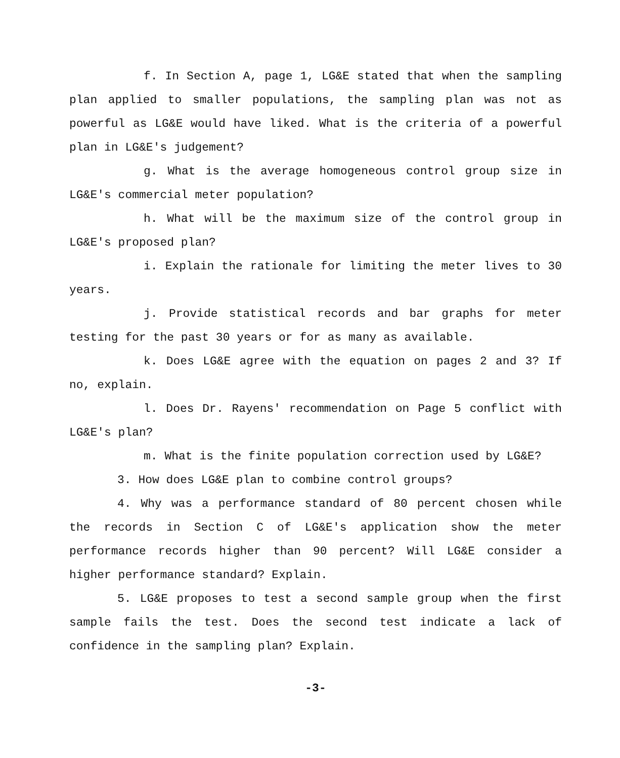f. In Section A, page 1, LG&E stated that when the sampling plan applied to smaller populations, the sampling plan was not as powerful as LG&E would have liked. What is the criteria of a powerful plan in LG&E's judgement?
g. What is the average homogeneous control group size in LG&E's commercial meter population?
h. What will be the maximum size of the control group in LG&E's proposed plan?
i. Explain the rationale for limiting the meter lives to 30 years.
j. Provide statistical records and bar graphs for meter testing for the past 30 years or for as many as available.
k. Does LG&E agree with the equation on pages 2 and 3? If no, explain.
l. Does Dr. Rayens' recommendation on Page 5 conflict with LG&E's plan?
m. What is the finite population correction used by LG&E?
3. How does LG&E plan to combine control groups?
4. Why was a performance standard of 80 percent chosen while the records in Section C of LG&E's application show the meter performance records higher than 90 percent? Will LG&E consider a higher performance standard? Explain.
5. LG&E proposes to test a second sample group when the first sample fails the test. Does the second test indicate a lack of confidence in the sampling plan? Explain.
-3-